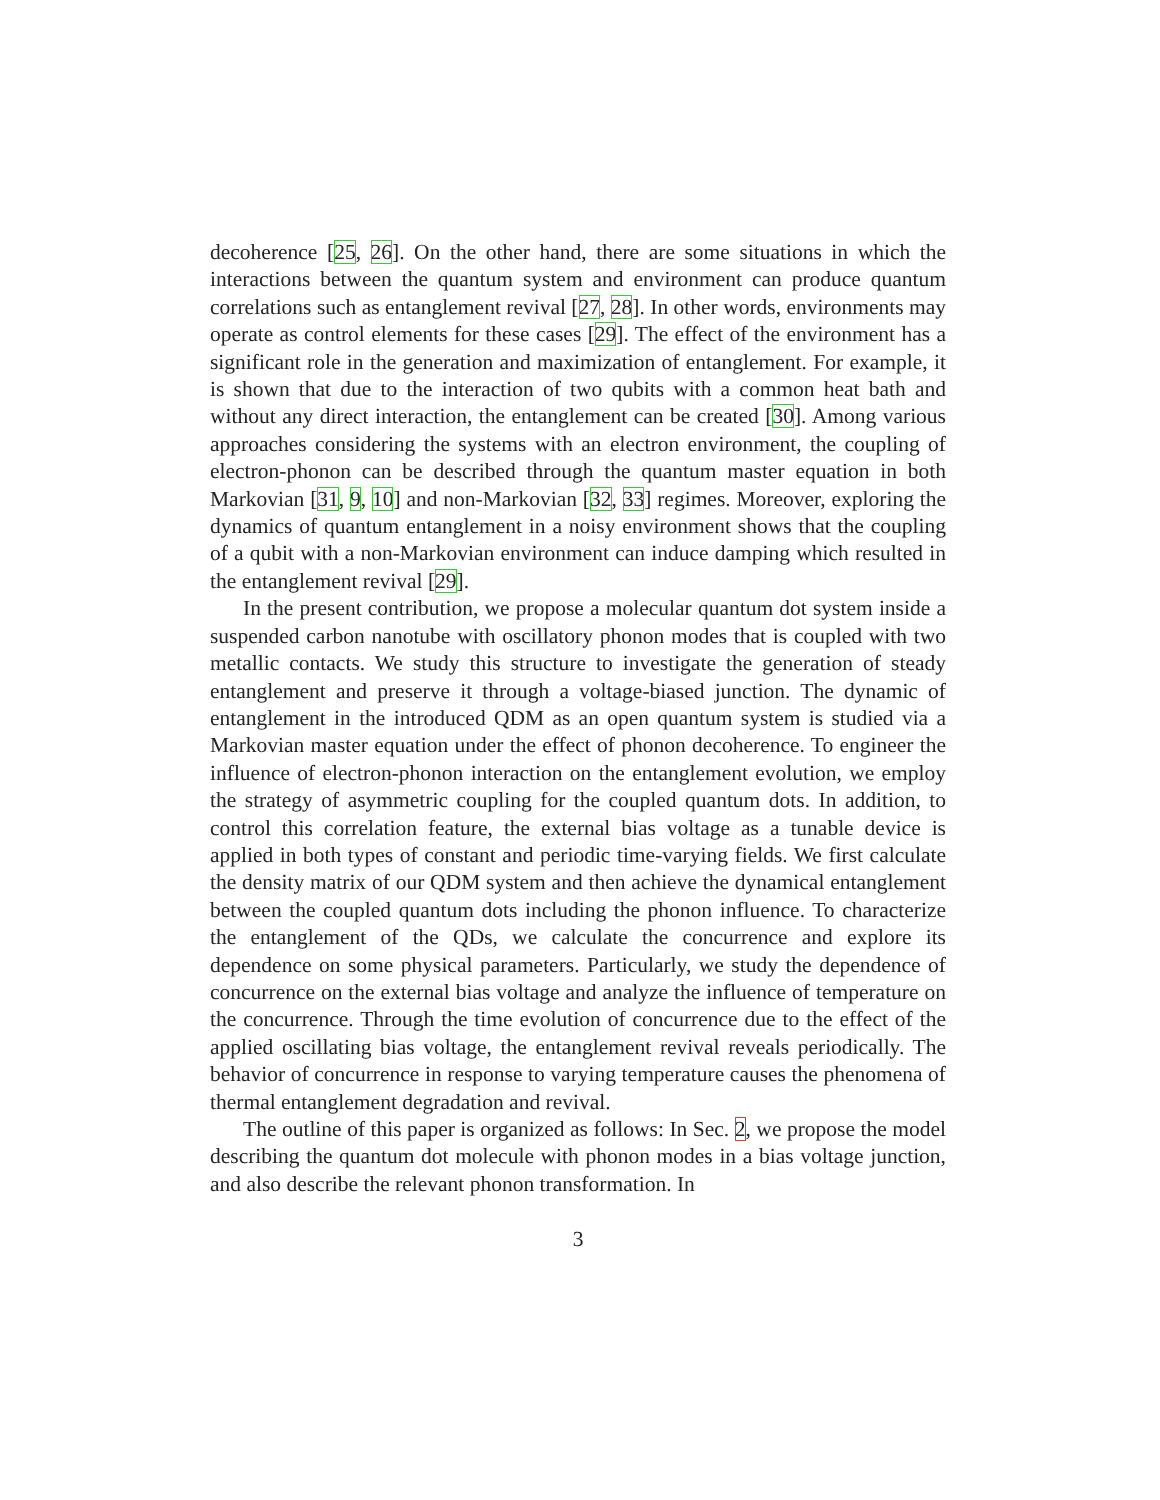decoherence [25, 26]. On the other hand, there are some situations in which the interactions between the quantum system and environment can produce quantum correlations such as entanglement revival [27, 28]. In other words, environments may operate as control elements for these cases [29]. The effect of the environment has a significant role in the generation and maximization of entanglement. For example, it is shown that due to the interaction of two qubits with a common heat bath and without any direct interaction, the entanglement can be created [30]. Among various approaches considering the systems with an electron environment, the coupling of electron-phonon can be described through the quantum master equation in both Markovian [31, 9, 10] and non-Markovian [32, 33] regimes. Moreover, exploring the dynamics of quantum entanglement in a noisy environment shows that the coupling of a qubit with a non-Markovian environment can induce damping which resulted in the entanglement revival [29].
In the present contribution, we propose a molecular quantum dot system inside a suspended carbon nanotube with oscillatory phonon modes that is coupled with two metallic contacts. We study this structure to investigate the generation of steady entanglement and preserve it through a voltage-biased junction. The dynamic of entanglement in the introduced QDM as an open quantum system is studied via a Markovian master equation under the effect of phonon decoherence. To engineer the influence of electron-phonon interaction on the entanglement evolution, we employ the strategy of asymmetric coupling for the coupled quantum dots. In addition, to control this correlation feature, the external bias voltage as a tunable device is applied in both types of constant and periodic time-varying fields. We first calculate the density matrix of our QDM system and then achieve the dynamical entanglement between the coupled quantum dots including the phonon influence. To characterize the entanglement of the QDs, we calculate the concurrence and explore its dependence on some physical parameters. Particularly, we study the dependence of concurrence on the external bias voltage and analyze the influence of temperature on the concurrence. Through the time evolution of concurrence due to the effect of the applied oscillating bias voltage, the entanglement revival reveals periodically. The behavior of concurrence in response to varying temperature causes the phenomena of thermal entanglement degradation and revival.
The outline of this paper is organized as follows: In Sec. 2, we propose the model describing the quantum dot molecule with phonon modes in a bias voltage junction, and also describe the relevant phonon transformation. In
3